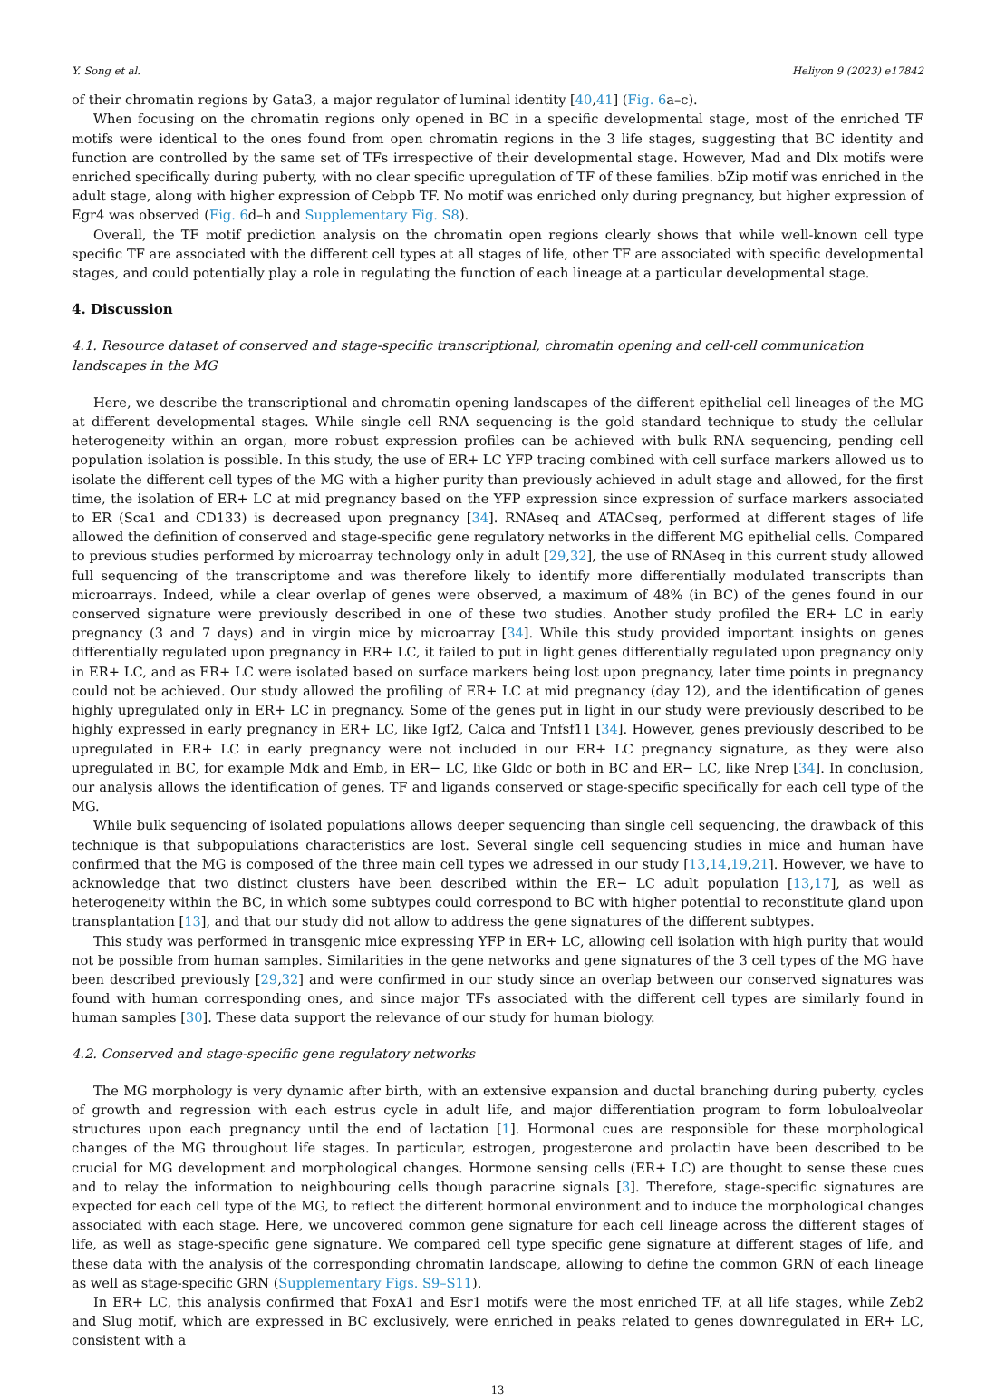Y. Song et al. Heliyon 9 (2023) e17842
of their chromatin regions by Gata3, a major regulator of luminal identity [40,41] (Fig. 6a–c).
When focusing on the chromatin regions only opened in BC in a specific developmental stage, most of the enriched TF motifs were identical to the ones found from open chromatin regions in the 3 life stages, suggesting that BC identity and function are controlled by the same set of TFs irrespective of their developmental stage. However, Mad and Dlx motifs were enriched specifically during puberty, with no clear specific upregulation of TF of these families. bZip motif was enriched in the adult stage, along with higher expression of Cebpb TF. No motif was enriched only during pregnancy, but higher expression of Egr4 was observed (Fig. 6d–h and Supplementary Fig. S8).
Overall, the TF motif prediction analysis on the chromatin open regions clearly shows that while well-known cell type specific TF are associated with the different cell types at all stages of life, other TF are associated with specific developmental stages, and could potentially play a role in regulating the function of each lineage at a particular developmental stage.
4. Discussion
4.1. Resource dataset of conserved and stage-specific transcriptional, chromatin opening and cell-cell communication landscapes in the MG
Here, we describe the transcriptional and chromatin opening landscapes of the different epithelial cell lineages of the MG at different developmental stages. While single cell RNA sequencing is the gold standard technique to study the cellular heterogeneity within an organ, more robust expression profiles can be achieved with bulk RNA sequencing, pending cell population isolation is possible. In this study, the use of ER+ LC YFP tracing combined with cell surface markers allowed us to isolate the different cell types of the MG with a higher purity than previously achieved in adult stage and allowed, for the first time, the isolation of ER+ LC at mid pregnancy based on the YFP expression since expression of surface markers associated to ER (Sca1 and CD133) is decreased upon pregnancy [34]. RNAseq and ATACseq, performed at different stages of life allowed the definition of conserved and stage-specific gene regulatory networks in the different MG epithelial cells. Compared to previous studies performed by microarray technology only in adult [29,32], the use of RNAseq in this current study allowed full sequencing of the transcriptome and was therefore likely to identify more differentially modulated transcripts than microarrays. Indeed, while a clear overlap of genes were observed, a maximum of 48% (in BC) of the genes found in our conserved signature were previously described in one of these two studies. Another study profiled the ER+ LC in early pregnancy (3 and 7 days) and in virgin mice by microarray [34]. While this study provided important insights on genes differentially regulated upon pregnancy in ER+ LC, it failed to put in light genes differentially regulated upon pregnancy only in ER+ LC, and as ER+ LC were isolated based on surface markers being lost upon pregnancy, later time points in pregnancy could not be achieved. Our study allowed the profiling of ER+ LC at mid pregnancy (day 12), and the identification of genes highly upregulated only in ER+ LC in pregnancy. Some of the genes put in light in our study were previously described to be highly expressed in early pregnancy in ER+ LC, like Igf2, Calca and Tnfsf11 [34]. However, genes previously described to be upregulated in ER+ LC in early pregnancy were not included in our ER+ LC pregnancy signature, as they were also upregulated in BC, for example Mdk and Emb, in ER− LC, like Gldc or both in BC and ER− LC, like Nrep [34]. In conclusion, our analysis allows the identification of genes, TF and ligands conserved or stage-specific specifically for each cell type of the MG.
While bulk sequencing of isolated populations allows deeper sequencing than single cell sequencing, the drawback of this technique is that subpopulations characteristics are lost. Several single cell sequencing studies in mice and human have confirmed that the MG is composed of the three main cell types we adressed in our study [13,14,19,21]. However, we have to acknowledge that two distinct clusters have been described within the ER− LC adult population [13,17], as well as heterogeneity within the BC, in which some subtypes could correspond to BC with higher potential to reconstitute gland upon transplantation [13], and that our study did not allow to address the gene signatures of the different subtypes.
This study was performed in transgenic mice expressing YFP in ER+ LC, allowing cell isolation with high purity that would not be possible from human samples. Similarities in the gene networks and gene signatures of the 3 cell types of the MG have been described previously [29,32] and were confirmed in our study since an overlap between our conserved signatures was found with human corresponding ones, and since major TFs associated with the different cell types are similarly found in human samples [30]. These data support the relevance of our study for human biology.
4.2. Conserved and stage-specific gene regulatory networks
The MG morphology is very dynamic after birth, with an extensive expansion and ductal branching during puberty, cycles of growth and regression with each estrus cycle in adult life, and major differentiation program to form lobuloalveolar structures upon each pregnancy until the end of lactation [1]. Hormonal cues are responsible for these morphological changes of the MG throughout life stages. In particular, estrogen, progesterone and prolactin have been described to be crucial for MG development and morphological changes. Hormone sensing cells (ER+ LC) are thought to sense these cues and to relay the information to neighbouring cells though paracrine signals [3]. Therefore, stage-specific signatures are expected for each cell type of the MG, to reflect the different hormonal environment and to induce the morphological changes associated with each stage. Here, we uncovered common gene signature for each cell lineage across the different stages of life, as well as stage-specific gene signature. We compared cell type specific gene signature at different stages of life, and these data with the analysis of the corresponding chromatin landscape, allowing to define the common GRN of each lineage as well as stage-specific GRN (Supplementary Figs. S9–S11).
In ER+ LC, this analysis confirmed that FoxA1 and Esr1 motifs were the most enriched TF, at all life stages, while Zeb2 and Slug motif, which are expressed in BC exclusively, were enriched in peaks related to genes downregulated in ER+ LC, consistent with a
13